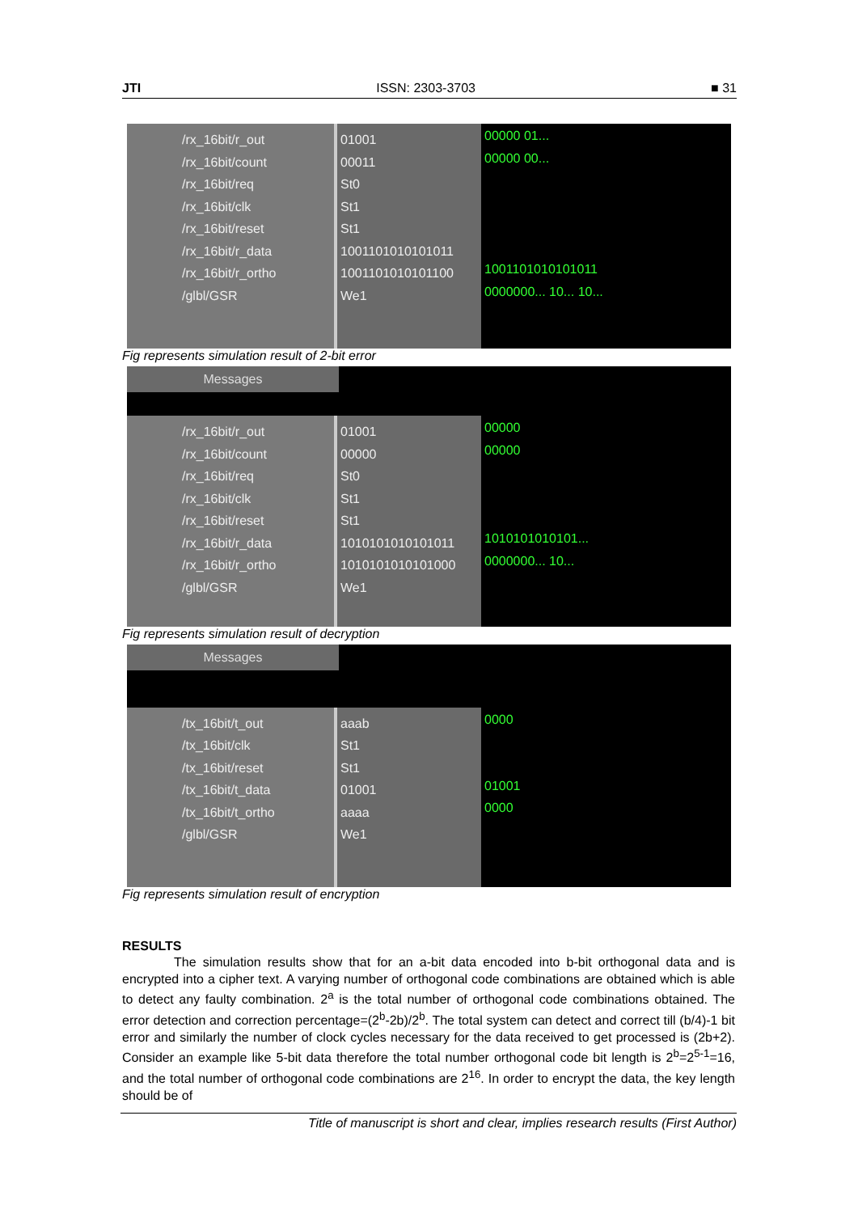JTI ISSN: 2303-3703 ■ 31
/rx_16bit/r_out
/rx_16bit/count
/rx_16bit/req
/rx_16bit/clk
/rx_16bit/reset
/rx_16bit/r_data
/rx_16bit/r_ortho
/glbl/GSR
01001
00011
St0
St1
St1
1001101010101011
1001101010101100
We1
00000 01...
00000 00...
1001101010101011
0000000... 10... 10...
Fig represents simulation result of 2-bit error
Messages
/rx_16bit/r_out
/rx_16bit/count
/rx_16bit/req
/rx_16bit/clk
/rx_16bit/reset
/rx_16bit/r_data
/rx_16bit/r_ortho
/glbl/GSR
01001
00000
St0
St1
St1
1010101010101011
1010101010101000
We1
00000
00000
1010101010101...
0000000... 10...
Fig represents simulation result of decryption
Messages
/tx_16bit/t_out
/tx_16bit/clk
/tx_16bit/reset
/tx_16bit/t_data
/tx_16bit/t_ortho
/glbl/GSR
aaab
St1
St1
01001
aaaa
We1
0000
01001
0000
Fig represents simulation result of encryption
RESULTS
The simulation results show that for an a-bit data encoded into b-bit orthogonal data and is encrypted into a cipher text. A varying number of orthogonal code combinations are obtained which is able to detect any faulty combination. 2<sup>a</sup> is the total number of orthogonal code combinations obtained. The error detection and correction percentage=(2<sup>b</sup>-2b)/2<sup>b</sup>. The total system can detect and correct till (b/4)-1 bit error and similarly the number of clock cycles necessary for the data received to get processed is (2b+2). Consider an example like 5-bit data therefore the total number orthogonal code bit length is 2<sup>b</sup>=2<sup>5-1</sup>=16, and the total number of orthogonal code combinations are 2<sup>16</sup>. In order to encrypt the data, the key length should be of
Title of manuscript is short and clear, implies research results (First Author)